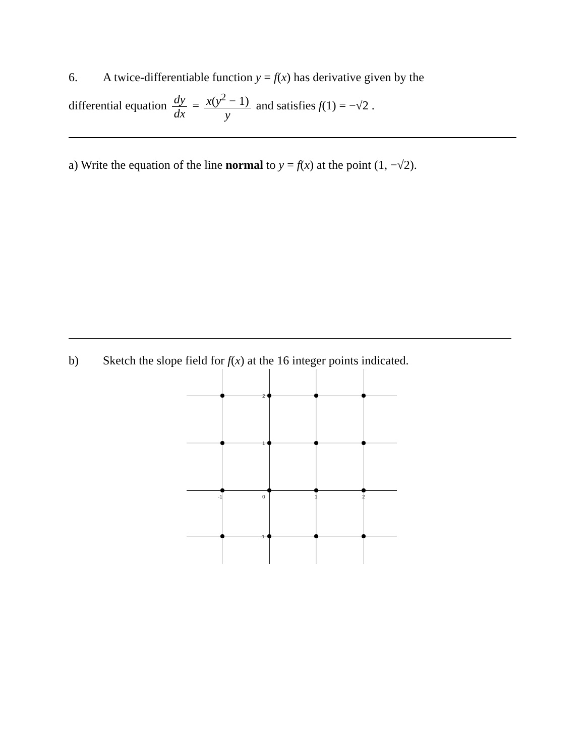6. A twice-differentiable function y = f(x) has derivative given by the
differential equation dy dx = x(y<sup>2</sup> − 1) y and satisfies f(1) = −√2 .
a) Write the equation of the line normal to y = f(x) at the point (1, −√2).
b) Sketch the slope field for f(x) at the 16 integer points indicated.
2
1
-1
-1
0
1
2